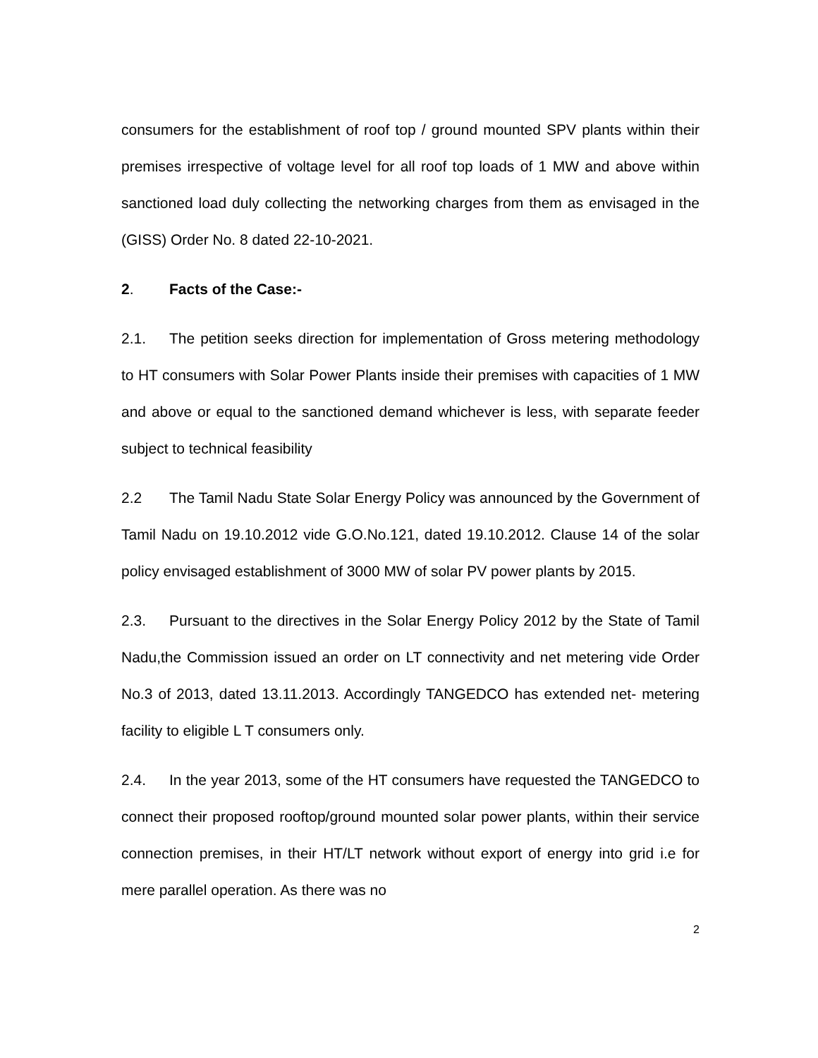consumers for the establishment of roof top / ground mounted SPV plants within their premises irrespective of voltage level for all roof top loads of 1 MW and above within sanctioned load duly collecting the networking charges from them as envisaged in the (GISS) Order No. 8 dated 22-10-2021.
2. Facts of the Case:-
2.1. The petition seeks direction for implementation of Gross metering methodology to HT consumers with Solar Power Plants inside their premises with capacities of 1 MW and above or equal to the sanctioned demand whichever is less, with separate feeder subject to technical feasibility
2.2 The Tamil Nadu State Solar Energy Policy was announced by the Government of Tamil Nadu on 19.10.2012 vide G.O.No.121, dated 19.10.2012. Clause 14 of the solar policy envisaged establishment of 3000 MW of solar PV power plants by 2015.
2.3. Pursuant to the directives in the Solar Energy Policy 2012 by the State of Tamil Nadu,the Commission issued an order on LT connectivity and net metering vide Order No.3 of 2013, dated 13.11.2013. Accordingly TANGEDCO has extended net- metering facility to eligible L T consumers only.
2.4. In the year 2013, some of the HT consumers have requested the TANGEDCO to connect their proposed rooftop/ground mounted solar power plants, within their service connection premises, in their HT/LT network without export of energy into grid i.e for mere parallel operation. As there was no
2